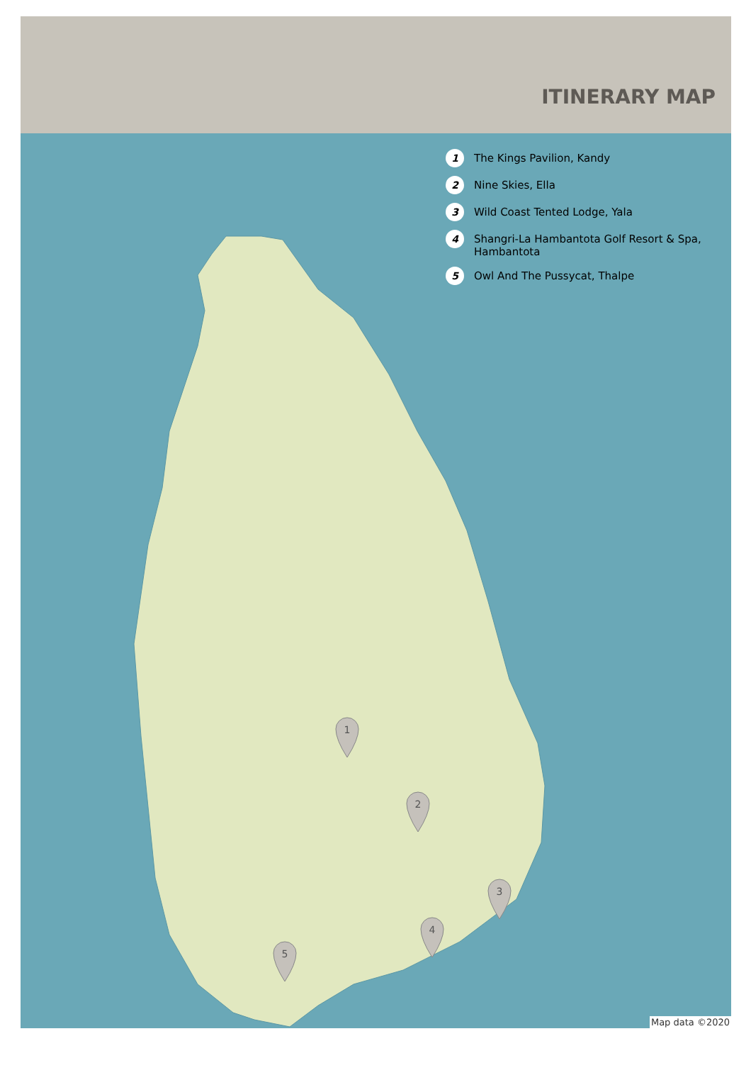ITINERARY MAP
1
2
3
4
5
1 The Kings Pavilion, Kandy
2 Nine Skies, Ella
3 Wild Coast Tented Lodge, Yala
4 Shangri-La Hambantota Golf Resort & Spa, Hambantota
5 Owl And The Pussycat, Thalpe
Map data ©2020